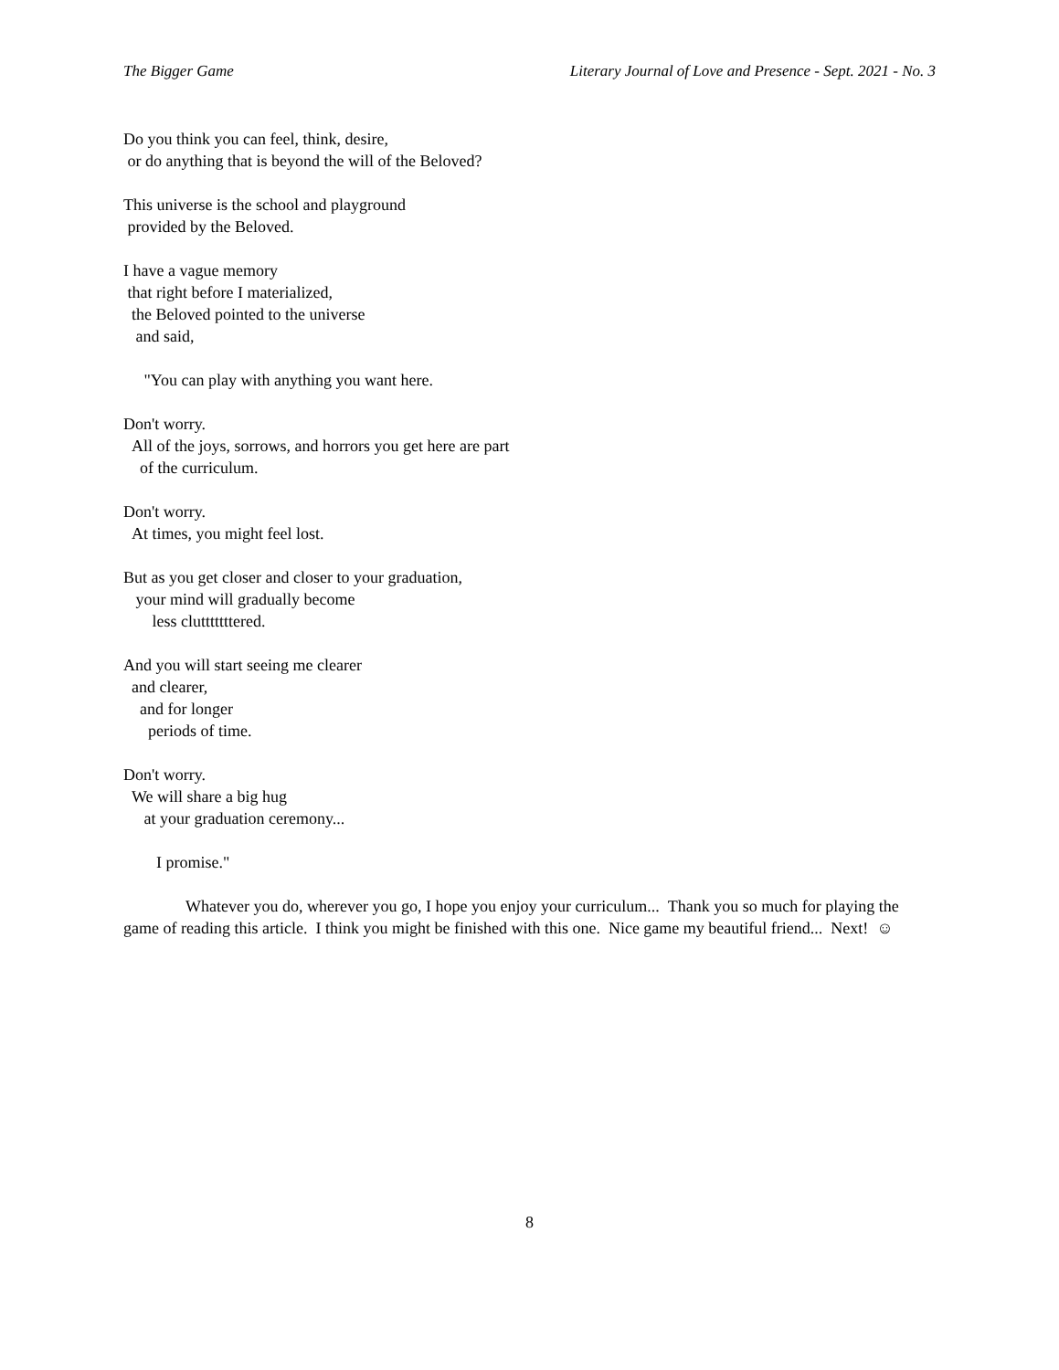The Bigger Game Literary Journal of Love and Presence - Sept. 2021 - No. 3
Do you think you can feel, think, desire,
or do anything that is beyond the will of the Beloved?
This universe is the school and playground
provided by the Beloved.
I have a vague memory
that right before I materialized,
the Beloved pointed to the universe
and said,
"You can play with anything you want here.
Don't worry.
All of the joys, sorrows, and horrors you get here are part
of the curriculum.
Don't worry.
At times, you might feel lost.
But as you get closer and closer to your graduation,
your mind will gradually become
less clutttttttered.
And you will start seeing me clearer
and clearer,
and for longer
periods of time.
Don't worry.
We will share a big hug
at your graduation ceremony...
I promise."
Whatever you do, wherever you go, I hope you enjoy your curriculum... Thank you so much for playing the game of reading this article. I think you might be finished with this one. Nice game my beautiful friend... Next! ☺
8